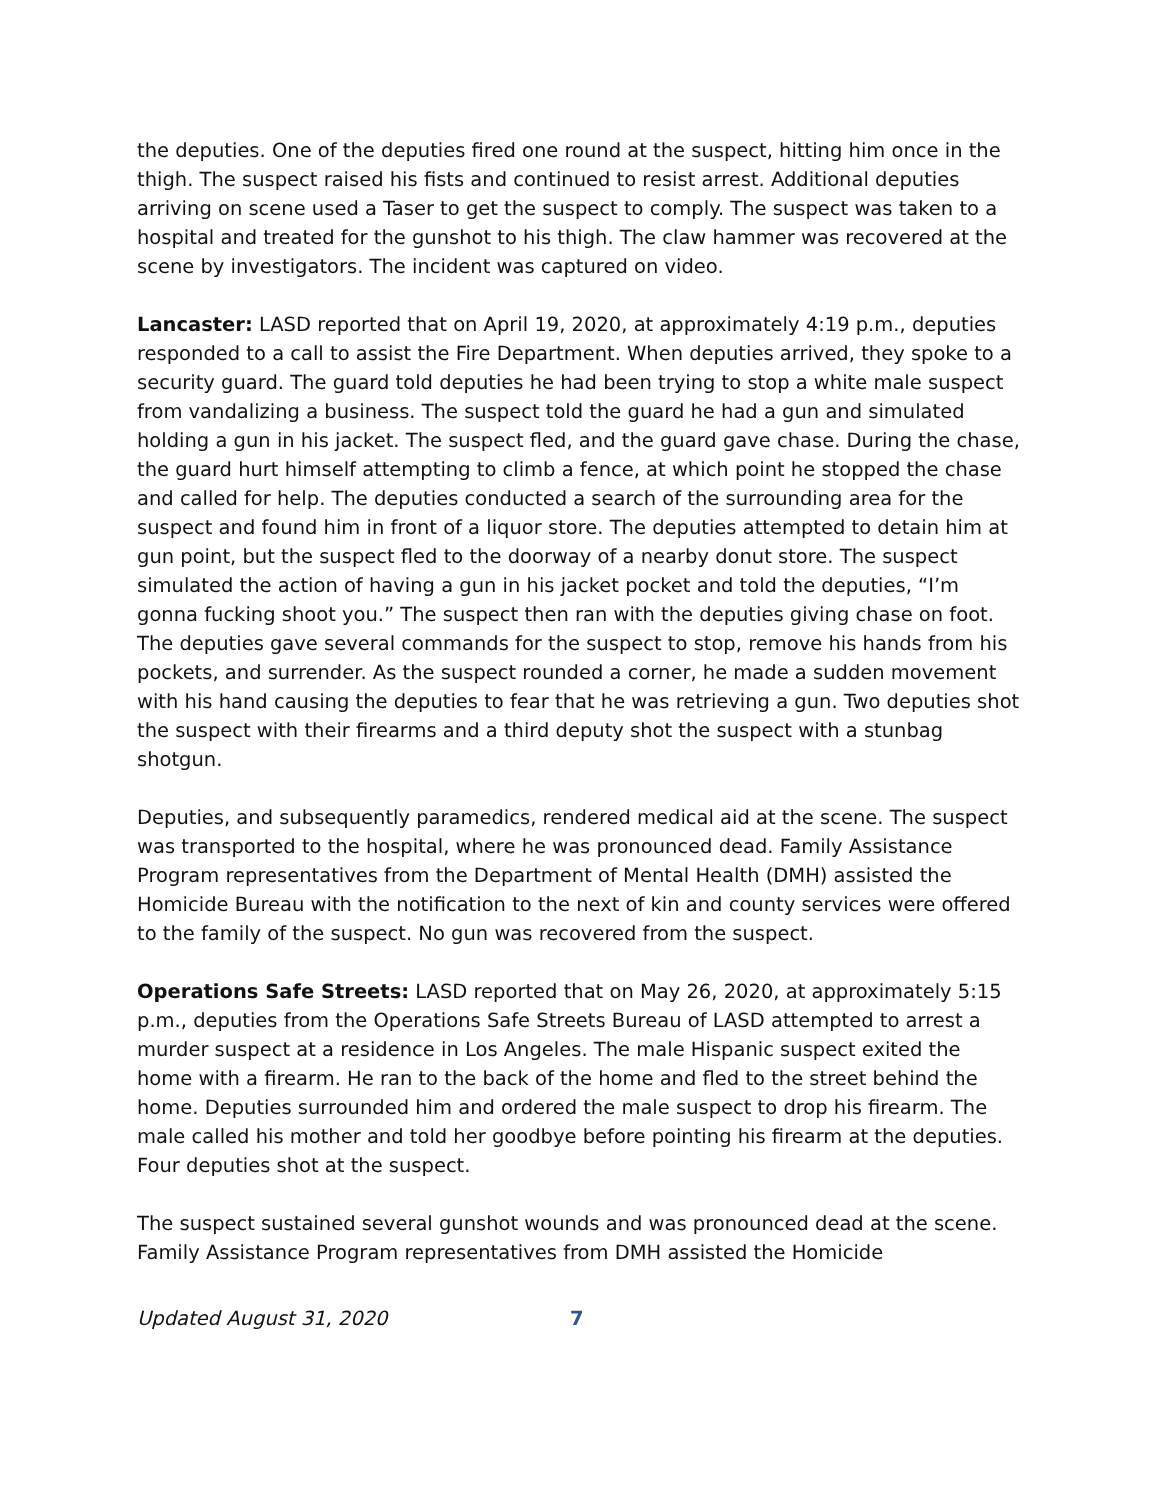the deputies. One of the deputies fired one round at the suspect, hitting him once in the thigh. The suspect raised his fists and continued to resist arrest. Additional deputies arriving on scene used a Taser to get the suspect to comply. The suspect was taken to a hospital and treated for the gunshot to his thigh. The claw hammer was recovered at the scene by investigators. The incident was captured on video.
Lancaster: LASD reported that on April 19, 2020, at approximately 4:19 p.m., deputies responded to a call to assist the Fire Department. When deputies arrived, they spoke to a security guard. The guard told deputies he had been trying to stop a white male suspect from vandalizing a business. The suspect told the guard he had a gun and simulated holding a gun in his jacket. The suspect fled, and the guard gave chase. During the chase, the guard hurt himself attempting to climb a fence, at which point he stopped the chase and called for help. The deputies conducted a search of the surrounding area for the suspect and found him in front of a liquor store. The deputies attempted to detain him at gun point, but the suspect fled to the doorway of a nearby donut store. The suspect simulated the action of having a gun in his jacket pocket and told the deputies, “I’m gonna fucking shoot you.” The suspect then ran with the deputies giving chase on foot. The deputies gave several commands for the suspect to stop, remove his hands from his pockets, and surrender. As the suspect rounded a corner, he made a sudden movement with his hand causing the deputies to fear that he was retrieving a gun. Two deputies shot the suspect with their firearms and a third deputy shot the suspect with a stunbag shotgun.
Deputies, and subsequently paramedics, rendered medical aid at the scene. The suspect was transported to the hospital, where he was pronounced dead. Family Assistance Program representatives from the Department of Mental Health (DMH) assisted the Homicide Bureau with the notification to the next of kin and county services were offered to the family of the suspect. No gun was recovered from the suspect.
Operations Safe Streets: LASD reported that on May 26, 2020, at approximately 5:15 p.m., deputies from the Operations Safe Streets Bureau of LASD attempted to arrest a murder suspect at a residence in Los Angeles. The male Hispanic suspect exited the home with a firearm. He ran to the back of the home and fled to the street behind the home. Deputies surrounded him and ordered the male suspect to drop his firearm. The male called his mother and told her goodbye before pointing his firearm at the deputies. Four deputies shot at the suspect.
The suspect sustained several gunshot wounds and was pronounced dead at the scene. Family Assistance Program representatives from DMH assisted the Homicide
Updated August 31, 2020 7